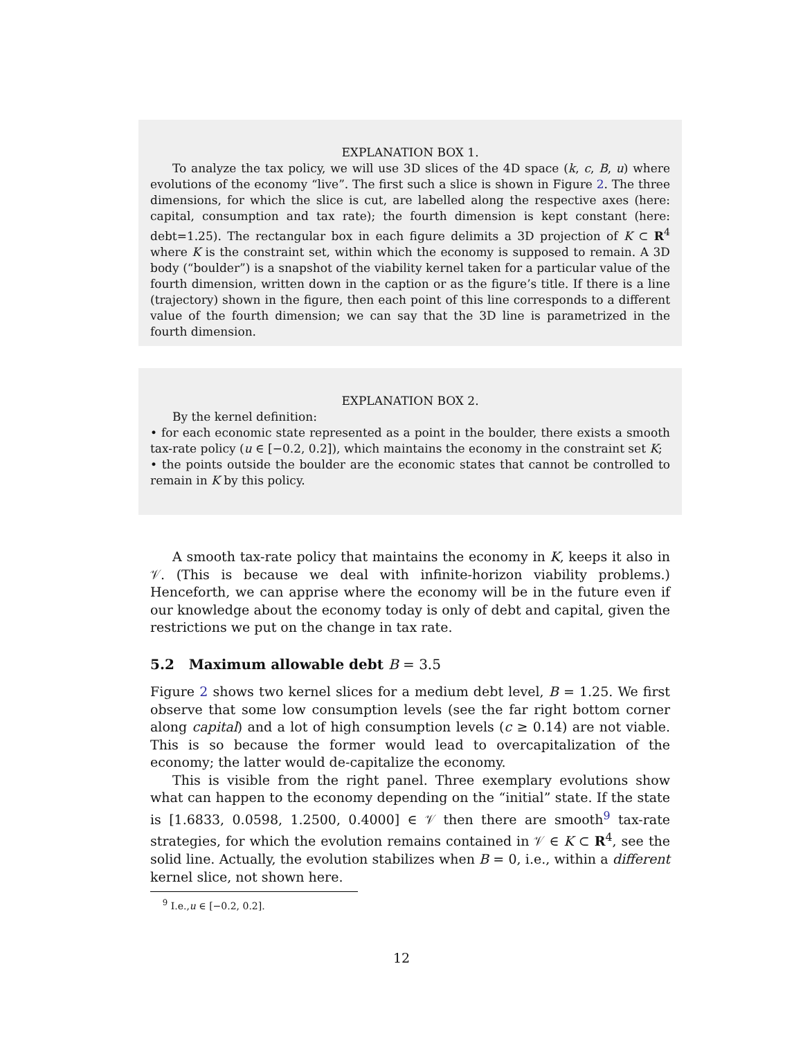EXPLANATION BOX 1.
To analyze the tax policy, we will use 3D slices of the 4D space (k, c, B, u) where evolutions of the economy “live”. The first such a slice is shown in Figure 2. The three dimensions, for which the slice is cut, are labelled along the respective axes (here: capital, consumption and tax rate); the fourth dimension is kept constant (here: debt=1.25). The rectangular box in each figure delimits a 3D projection of K ⊂ R<sup>4</sup> where K is the constraint set, within which the economy is supposed to remain. A 3D body (“boulder”) is a snapshot of the viability kernel taken for a particular value of the fourth dimension, written down in the caption or as the figure’s title. If there is a line (trajectory) shown in the figure, then each point of this line corresponds to a different value of the fourth dimension; we can say that the 3D line is parametrized in the fourth dimension.
EXPLANATION BOX 2.
By the kernel definition:
• for each economic state represented as a point in the boulder, there exists a smooth tax-rate policy (u ∈ [−0.2, 0.2]), which maintains the economy in the constraint set K;
• the points outside the boulder are the economic states that cannot be controlled to remain in K by this policy.
A smooth tax-rate policy that maintains the economy in K, keeps it also in 𝒱. (This is because we deal with infinite-horizon viability problems.) Henceforth, we can apprise where the economy will be in the future even if our knowledge about the economy today is only of debt and capital, given the restrictions we put on the change in tax rate.
5.2 Maximum allowable debt B = 3.5
Figure 2 shows two kernel slices for a medium debt level, B = 1.25. We first observe that some low consumption levels (see the far right bottom corner along capital) and a lot of high consumption levels (c ≥ 0.14) are not viable. This is so because the former would lead to overcapitalization of the economy; the latter would de-capitalize the economy.
This is visible from the right panel. Three exemplary evolutions show what can happen to the economy depending on the “initial” state. If the state is [1.6833, 0.0598, 1.2500, 0.4000] ∈ 𝒱 then there are smooth<sup>9</sup> tax-rate strategies, for which the evolution remains contained in 𝒱 ∈ K ⊂ R<sup>4</sup>, see the solid line. Actually, the evolution stabilizes when B = 0, i.e., within a different kernel slice, not shown here.
<sup>9</sup> I.e.,u ∈ [−0.2, 0.2].
12